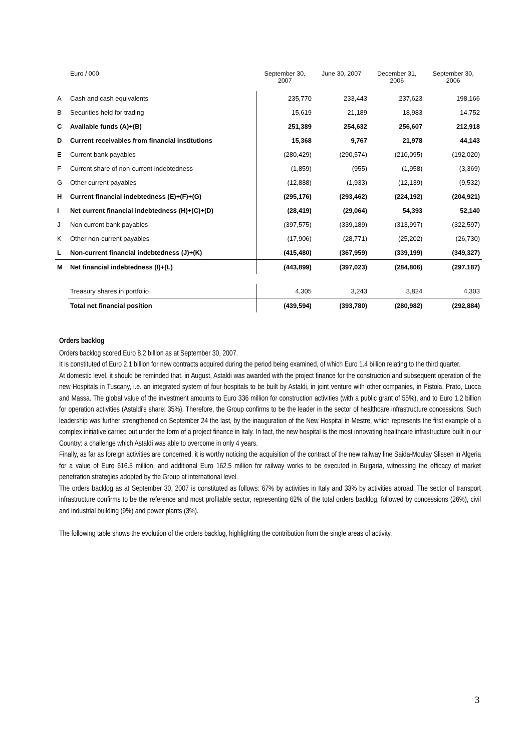| | Euro / 000 | September 30, 2007 | June 30, 2007 | December 31, 2006 | September 30, 2006 |
| --- | --- | --- | --- | --- | --- |
| A | Cash and cash equivalents | 235,770 | 233,443 | 237,623 | 198,166 |
| B | Securities held for trading | 15,619 | 21,189 | 18,983 | 14,752 |
| C | Available funds (A)+(B) | 251,389 | 254,632 | 256,607 | 212,918 |
| D | Current receivables from financial institutions | 15,368 | 9,767 | 21,978 | 44,143 |
| E | Current bank payables | (280,429) | (290,574) | (210,095) | (192,020) |
| F | Current share of non-current indebtedness | (1,859) | (955) | (1,958) | (3,369) |
| G | Other current payables | (12,888) | (1,933) | (12,139) | (9,532) |
| H | Current financial indebtedness (E)+(F)+(G) | (295,176) | (293,462) | (224,192) | (204,921) |
| I | Net current financial indebtedness (H)+(C)+(D) | (28,419) | (29,064) | 54,393 | 52,140 |
| J | Non current bank payables | (397,575) | (339,189) | (313,997) | (322,597) |
| K | Other non-current payables | (17,906) | (28,771) | (25,202) | (26,730) |
| L | Non-current financial indebtedness (J)+(K) | (415,480) | (367,959) | (339,199) | (349,327) |
| M | Net financial indebtedness (I)+(L) | (443,899) | (397,023) | (284,806) | (297,187) |
| | Treasury shares in portfolio | 4,305 | 3,243 | 3,824 | 4,303 |
| | Total net financial position | (439,594) | (393,780) | (280,982) | (292,884) |
Orders backlog
Orders backlog scored Euro 8.2 billion as at September 30, 2007.
It is constituted of Euro 2.1 billion for new contracts acquired during the period being examined, of which Euro 1.4 billion relating to the third quarter.
At domestic level, it should be reminded that, in August, Astaldi was awarded with the project finance for the construction and subsequent operation of the new Hospitals in Tuscany, i.e. an integrated system of four hospitals to be built by Astaldi, in joint venture with other companies, in Pistoia, Prato, Lucca and Massa. The global value of the investment amounts to Euro 336 million for construction activities (with a public grant of 55%), and to Euro 1.2 billion for operation activities (Astaldi's share: 35%). Therefore, the Group confirms to be the leader in the sector of healthcare infrastructure concessions. Such leadership was further strengthened on September 24 the last, by the inauguration of the New Hospital in Mestre, which represents the first example of a complex initiative carried out under the form of a project finance in Italy. In fact, the new hospital is the most innovating healthcare infrastructure built in our Country: a challenge which Astaldi was able to overcome in only 4 years.
Finally, as far as foreign activities are concerned, it is worthy noticing the acquisition of the contract of the new railway line Saida-Moulay Slissen in Algeria for a value of Euro 616.5 million, and additional Euro 162.5 million for railway works to be executed in Bulgaria, witnessing the efficacy of market penetration strategies adopted by the Group at international level.
The orders backlog as at September 30, 2007 is constituted as follows: 67% by activities in Italy and 33% by activities abroad. The sector of transport infrastructure confirms to be the reference and most profitable sector, representing 62% of the total orders backlog, followed by concessions (26%), civil and industrial building (9%) and power plants (3%).
The following table shows the evolution of the orders backlog, highlighting the contribution from the single areas of activity.
3